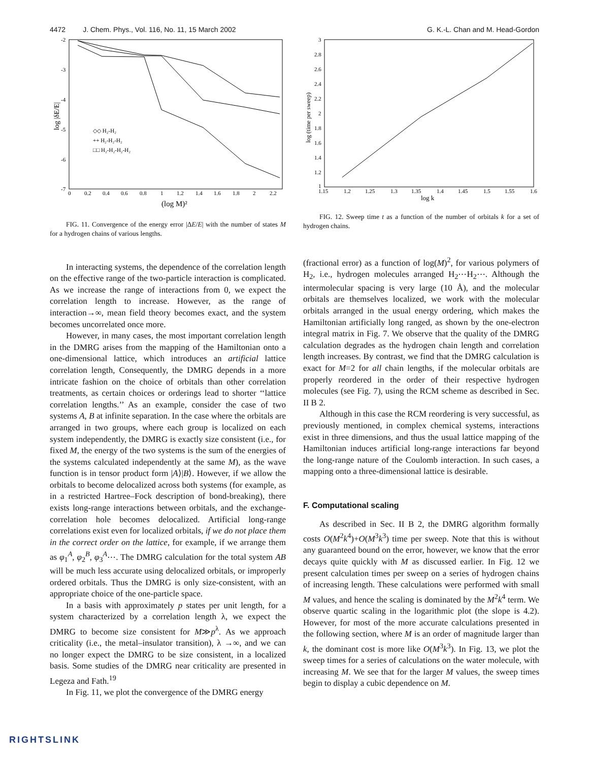4472 J. Chem. Phys., Vol. 116, No. 11, 15 March 2002 G. K.-L. Chan and M. Head-Gordon
-2
-3
-4
-5
-6
-7
0
0.2
0.4
0.6
0.8
1
1.2
1.4
1.6
1.8
2
2.2
(log M)²
log |δE/E|
◇◇ H₂-H₂
++ H₂-H₂-H₂
□□ H₂-H₂-H₂-H₂
FIG. 11. Convergence of the energy error |ΔE/E| with the number of states M for a hydrogen chains of various lengths.
In interacting systems, the dependence of the correlation length on the effective range of the two-particle interaction is complicated. As we increase the range of interactions from 0, we expect the correlation length to increase. However, as the range of interaction→∞, mean field theory becomes exact, and the system becomes uncorrelated once more.
However, in many cases, the most important correlation length in the DMRG arises from the mapping of the Hamiltonian onto a one-dimensional lattice, which introduces an artificial lattice correlation length, Consequently, the DMRG depends in a more intricate fashion on the choice of orbitals than other correlation treatments, as certain choices or orderings lead to shorter ‘‘lattice correlation lengths.’’ As an example, consider the case of two systems A, B at infinite separation. In the case where the orbitals are arranged in two groups, where each group is localized on each system independently, the DMRG is exactly size consistent (i.e., for fixed M, the energy of the two systems is the sum of the energies of the systems calculated independently at the same M), as the wave function is in tensor product form |A⟩|B⟩. However, if we allow the orbitals to become delocalized across both systems (for example, as in a restricted Hartree–Fock description of bond-breaking), there exists long-range interactions between orbitals, and the exchange-correlation hole becomes delocalized. Artificial long-range correlations exist even for localized orbitals, if we do not place them in the correct order on the lattice, for example, if we arrange them as φ<sub>1</sub><sup>A</sup>, φ<sub>2</sub><sup>B</sup>, φ<sub>3</sub><sup>A</sup>⋯. The DMRG calculation for the total system AB will be much less accurate using delocalized orbitals, or improperly ordered orbitals. Thus the DMRG is only size-consistent, with an appropriate choice of the one-particle space.
In a basis with approximately p states per unit length, for a system characterized by a correlation length λ, we expect the DMRG to become size consistent for M≫p<sup>λ</sup>. As we approach criticality (i.e., the metal–insulator transition), λ →∞, and we can no longer expect the DMRG to be size consistent, in a localized basis. Some studies of the DMRG near criticality are presented in Legeza and Fath.<sup>19</sup>
In Fig. 11, we plot the convergence of the DMRG energy
3
2.8
2.6
2.4
2.2
2
1.8
1.6
1.4
1.2
1
1.15
1.2
1.25
1.3
1.35
1.4
1.45
1.5
1.55
1.6
log k
log (time per sweep)
FIG. 12. Sweep time t as a function of the number of orbitals k for a set of hydrogen chains.
(fractional error) as a function of log(M)<sup>2</sup>, for various polymers of H<sub>2</sub>, i.e., hydrogen molecules arranged H<sub>2</sub>⋯H<sub>2</sub>⋯. Although the intermolecular spacing is very large (10 Å), and the molecular orbitals are themselves localized, we work with the molecular orbitals arranged in the usual energy ordering, which makes the Hamiltonian artificially long ranged, as shown by the one-electron integral matrix in Fig. 7. We observe that the quality of the DMRG calculation degrades as the hydrogen chain length and correlation length increases. By contrast, we find that the DMRG calculation is exact for M=2 for all chain lengths, if the molecular orbitals are properly reordered in the order of their respective hydrogen molecules (see Fig. 7), using the RCM scheme as described in Sec. II B 2.
Although in this case the RCM reordering is very successful, as previously mentioned, in complex chemical systems, interactions exist in three dimensions, and thus the usual lattice mapping of the Hamiltonian induces artificial long-range interactions far beyond the long-range nature of the Coulomb interaction. In such cases, a mapping onto a three-dimensional lattice is desirable.
F. Computational scaling
As described in Sec. II B 2, the DMRG algorithm formally costs O(M<sup>2</sup>k<sup>4</sup>)+O(M<sup>3</sup>k<sup>3</sup>) time per sweep. Note that this is without any guaranteed bound on the error, however, we know that the error decays quite quickly with M as discussed earlier. In Fig. 12 we present calculation times per sweep on a series of hydrogen chains of increasing length. These calculations were performed with small M values, and hence the scaling is dominated by the M<sup>2</sup>k<sup>4</sup> term. We observe quartic scaling in the logarithmic plot (the slope is 4.2). However, for most of the more accurate calculations presented in the following section, where M is an order of magnitude larger than k, the dominant cost is more like O(M<sup>3</sup>k<sup>3</sup>). In Fig. 13, we plot the sweep times for a series of calculations on the water molecule, with increasing M. We see that for the larger M values, the sweep times begin to display a cubic dependence on M.
RIGHTSLINK